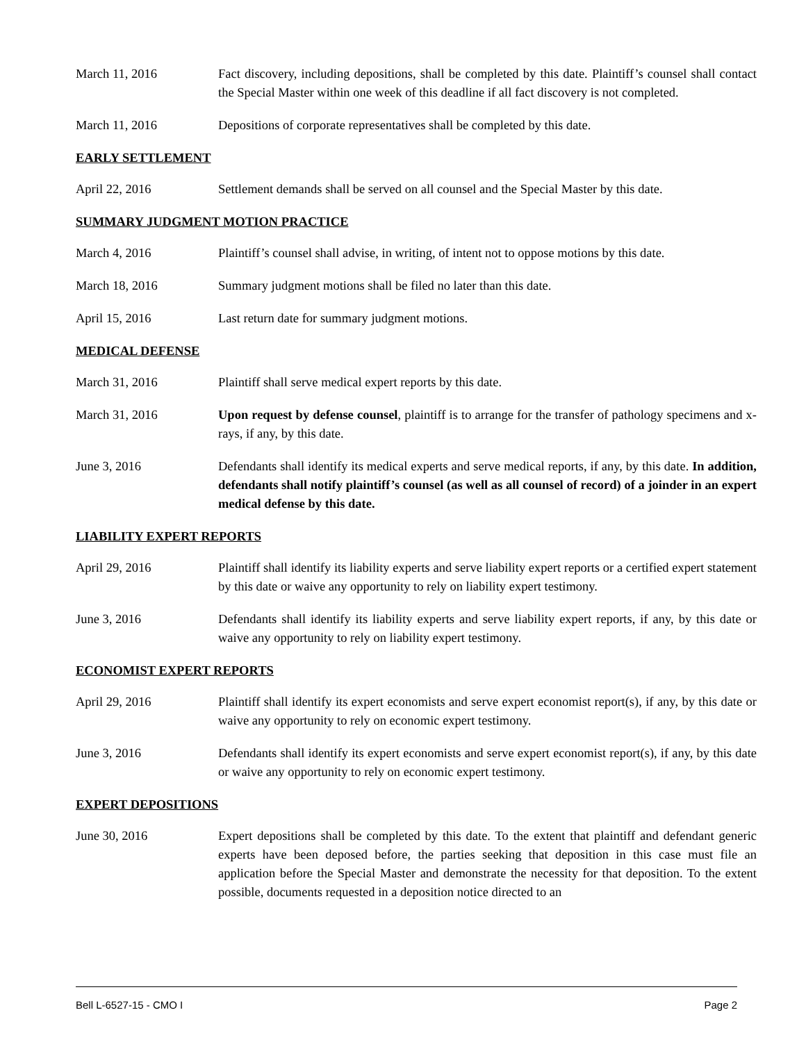March 11, 2016 Fact discovery, including depositions, shall be completed by this date. Plaintiff’s counsel shall contact the Special Master within one week of this deadline if all fact discovery is not completed.
March 11, 2016 Depositions of corporate representatives shall be completed by this date.
EARLY SETTLEMENT
April 22, 2016 Settlement demands shall be served on all counsel and the Special Master by this date.
SUMMARY JUDGMENT MOTION PRACTICE
March 4, 2016 Plaintiff’s counsel shall advise, in writing, of intent not to oppose motions by this date.
March 18, 2016 Summary judgment motions shall be filed no later than this date.
April 15, 2016 Last return date for summary judgment motions.
MEDICAL DEFENSE
March 31, 2016 Plaintiff shall serve medical expert reports by this date.
March 31, 2016 Upon request by defense counsel, plaintiff is to arrange for the transfer of pathology specimens and x-rays, if any, by this date.
June 3, 2016 Defendants shall identify its medical experts and serve medical reports, if any, by this date. In addition, defendants shall notify plaintiff’s counsel (as well as all counsel of record) of a joinder in an expert medical defense by this date.
LIABILITY EXPERT REPORTS
April 29, 2016 Plaintiff shall identify its liability experts and serve liability expert reports or a certified expert statement by this date or waive any opportunity to rely on liability expert testimony.
June 3, 2016 Defendants shall identify its liability experts and serve liability expert reports, if any, by this date or waive any opportunity to rely on liability expert testimony.
ECONOMIST EXPERT REPORTS
April 29, 2016 Plaintiff shall identify its expert economists and serve expert economist report(s), if any, by this date or waive any opportunity to rely on economic expert testimony.
June 3, 2016 Defendants shall identify its expert economists and serve expert economist report(s), if any, by this date or waive any opportunity to rely on economic expert testimony.
EXPERT DEPOSITIONS
June 30, 2016 Expert depositions shall be completed by this date. To the extent that plaintiff and defendant generic experts have been deposed before, the parties seeking that deposition in this case must file an application before the Special Master and demonstrate the necessity for that deposition. To the extent possible, documents requested in a deposition notice directed to an
Bell L-6527-15 - CMO I Page 2